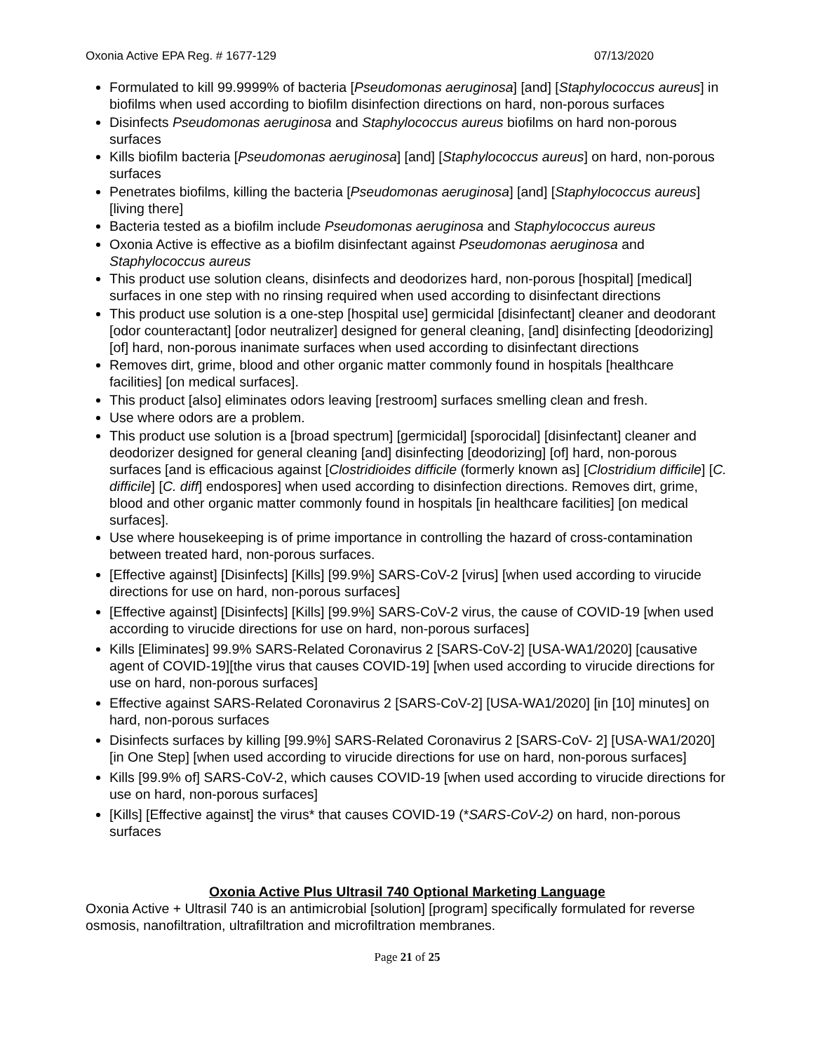Oxonia Active EPA Reg. # 1677-129 07/13/2020
Formulated to kill 99.9999% of bacteria [Pseudomonas aeruginosa] [and] [Staphylococcus aureus] in biofilms when used according to biofilm disinfection directions on hard, non-porous surfaces
Disinfects Pseudomonas aeruginosa and Staphylococcus aureus biofilms on hard non-porous surfaces
Kills biofilm bacteria [Pseudomonas aeruginosa] [and] [Staphylococcus aureus] on hard, non-porous surfaces
Penetrates biofilms, killing the bacteria [Pseudomonas aeruginosa] [and] [Staphylococcus aureus] [living there]
Bacteria tested as a biofilm include Pseudomonas aeruginosa and Staphylococcus aureus
Oxonia Active is effective as a biofilm disinfectant against Pseudomonas aeruginosa and Staphylococcus aureus
This product use solution cleans, disinfects and deodorizes hard, non-porous [hospital] [medical] surfaces in one step with no rinsing required when used according to disinfectant directions
This product use solution is a one-step [hospital use] germicidal [disinfectant] cleaner and deodorant [odor counteractant] [odor neutralizer] designed for general cleaning, [and] disinfecting [deodorizing] [of] hard, non-porous inanimate surfaces when used according to disinfectant directions
Removes dirt, grime, blood and other organic matter commonly found in hospitals [healthcare facilities] [on medical surfaces].
This product [also] eliminates odors leaving [restroom] surfaces smelling clean and fresh.
Use where odors are a problem.
This product use solution is a [broad spectrum] [germicidal] [sporocidal] [disinfectant] cleaner and deodorizer designed for general cleaning [and] disinfecting [deodorizing] [of] hard, non-porous surfaces [and is efficacious against [Clostridioides difficile (formerly known as] [Clostridium difficile] [C. difficile] [C. diff] endospores] when used according to disinfection directions. Removes dirt, grime, blood and other organic matter commonly found in hospitals [in healthcare facilities] [on medical surfaces].
Use where housekeeping is of prime importance in controlling the hazard of cross-contamination between treated hard, non-porous surfaces.
[Effective against] [Disinfects] [Kills] [99.9%] SARS-CoV-2 [virus] [when used according to virucide directions for use on hard, non-porous surfaces]
[Effective against] [Disinfects] [Kills] [99.9%] SARS-CoV-2 virus, the cause of COVID-19 [when used according to virucide directions for use on hard, non-porous surfaces]
Kills [Eliminates] 99.9% SARS-Related Coronavirus 2 [SARS-CoV-2] [USA-WA1/2020] [causative agent of COVID-19][the virus that causes COVID-19] [when used according to virucide directions for use on hard, non-porous surfaces]
Effective against SARS-Related Coronavirus 2 [SARS-CoV-2] [USA-WA1/2020] [in [10] minutes] on hard, non-porous surfaces
Disinfects surfaces by killing [99.9%] SARS-Related Coronavirus 2 [SARS-CoV- 2] [USA-WA1/2020] [in One Step] [when used according to virucide directions for use on hard, non-porous surfaces]
Kills [99.9% of] SARS-CoV-2, which causes COVID-19 [when used according to virucide directions for use on hard, non-porous surfaces]
[Kills] [Effective against] the virus* that causes COVID-19 (*SARS-CoV-2) on hard, non-porous surfaces
Oxonia Active Plus Ultrasil 740 Optional Marketing Language
Oxonia Active + Ultrasil 740 is an antimicrobial [solution] [program] specifically formulated for reverse osmosis, nanofiltration, ultrafiltration and microfiltration membranes.
Page 21 of 25